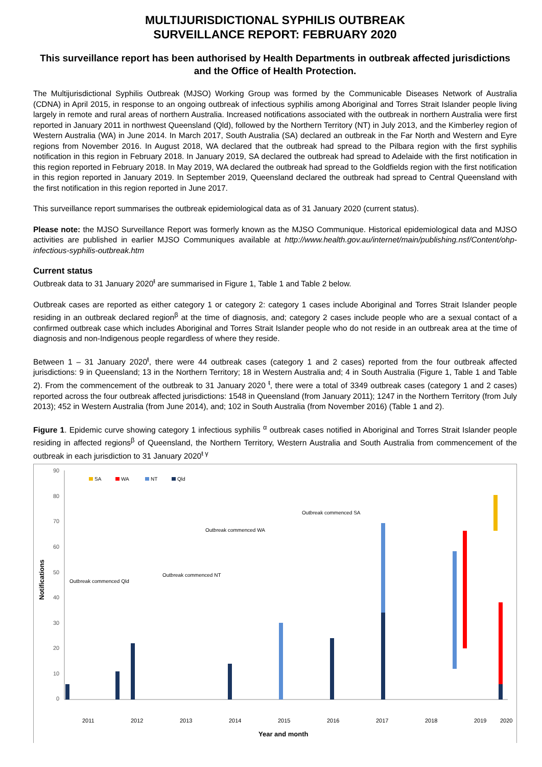MULTIJURISDICTIONAL SYPHILIS OUTBREAK
SURVEILLANCE REPORT: FEBRUARY 2020
This surveillance report has been authorised by Health Departments in outbreak affected jurisdictions and the Office of Health Protection.
The Multijurisdictional Syphilis Outbreak (MJSO) Working Group was formed by the Communicable Diseases Network of Australia (CDNA) in April 2015, in response to an ongoing outbreak of infectious syphilis among Aboriginal and Torres Strait Islander people living largely in remote and rural areas of northern Australia. Increased notifications associated with the outbreak in northern Australia were first reported in January 2011 in northwest Queensland (Qld), followed by the Northern Territory (NT) in July 2013, and the Kimberley region of Western Australia (WA) in June 2014. In March 2017, South Australia (SA) declared an outbreak in the Far North and Western and Eyre regions from November 2016. In August 2018, WA declared that the outbreak had spread to the Pilbara region with the first syphilis notification in this region in February 2018. In January 2019, SA declared the outbreak had spread to Adelaide with the first notification in this region reported in February 2018. In May 2019, WA declared the outbreak had spread to the Goldfields region with the first notification in this region reported in January 2019. In September 2019, Queensland declared the outbreak had spread to Central Queensland with the first notification in this region reported in June 2017.
This surveillance report summarises the outbreak epidemiological data as of 31 January 2020 (current status).
Please note: the MJSO Surveillance Report was formerly known as the MJSO Communique. Historical epidemiological data and MJSO activities are published in earlier MJSO Communiques available at http://www.health.gov.au/internet/main/publishing.nsf/Content/ohp-infectious-syphilis-outbreak.htm
Current status
Outbreak data to 31 January 2020<sup>ŧ</sup> are summarised in Figure 1, Table 1 and Table 2 below.
Outbreak cases are reported as either category 1 or category 2: category 1 cases include Aboriginal and Torres Strait Islander people residing in an outbreak declared region<sup>β</sup> at the time of diagnosis, and; category 2 cases include people who are a sexual contact of a confirmed outbreak case which includes Aboriginal and Torres Strait Islander people who do not reside in an outbreak area at the time of diagnosis and non-Indigenous people regardless of where they reside.
Between 1 – 31 January 2020<sup>ŧ</sup>, there were 44 outbreak cases (category 1 and 2 cases) reported from the four outbreak affected jurisdictions: 9 in Queensland; 13 in the Northern Territory; 18 in Western Australia and; 4 in South Australia (Figure 1, Table 1 and Table 2). From the commencement of the outbreak to 31 January 2020 <sup>ŧ</sup>, there were a total of 3349 outbreak cases (category 1 and 2 cases) reported across the four outbreak affected jurisdictions: 1548 in Queensland (from January 2011); 1247 in the Northern Territory (from July 2013); 452 in Western Australia (from June 2014), and; 102 in South Australia (from November 2016) (Table 1 and 2).
Figure 1. Epidemic curve showing category 1 infectious syphilis <sup>α</sup> outbreak cases notified in Aboriginal and Torres Strait Islander people residing in affected regions<sup>β</sup> of Queensland, the Northern Territory, Western Australia and South Australia from commencement of the outbreak in each jurisdiction to 31 January 2020<sup>ŧ γ</sup>
90
80
70
60
50
40
30
20
10
0
Notifications
SA
WA
NT
Qld
Outbreak commenced Qld
Outbreak commenced NT
Outbreak commenced WA
Outbreak commenced SA
2011
2012
2013
2014
2015
2016
2017
2018
2019
2020
Year and month